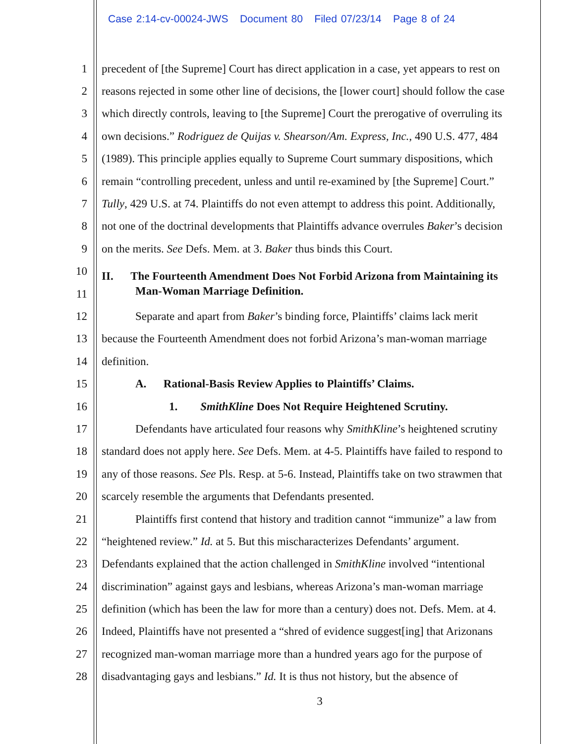Case 2:14-cv-00024-JWS Document 80 Filed 07/23/14 Page 8 of 24
1 precedent of [the Supreme] Court has direct application in a case, yet appears to rest on
2 reasons rejected in some other line of decisions, the [lower court] should follow the case
3 which directly controls, leaving to [the Supreme] Court the prerogative of overruling its
4 own decisions.” Rodriguez de Quijas v. Shearson/Am. Express, Inc., 490 U.S. 477, 484
5 (1989). This principle applies equally to Supreme Court summary dispositions, which
6 remain “controlling precedent, unless and until re-examined by [the Supreme] Court.”
7 Tully, 429 U.S. at 74. Plaintiffs do not even attempt to address this point. Additionally,
8 not one of the doctrinal developments that Plaintiffs advance overrules Baker’s decision
9 on the merits. See Defs. Mem. at 3. Baker thus binds this Court.
10 II. The Fourteenth Amendment Does Not Forbid Arizona from Maintaining its
11 Man-Woman Marriage Definition.
12 Separate and apart from Baker’s binding force, Plaintiffs’ claims lack merit
13 because the Fourteenth Amendment does not forbid Arizona’s man-woman marriage
14 definition.
15 A. Rational-Basis Review Applies to Plaintiffs’ Claims.
16 1. SmithKline Does Not Require Heightened Scrutiny.
17 Defendants have articulated four reasons why SmithKline’s heightened scrutiny
18 standard does not apply here. See Defs. Mem. at 4-5. Plaintiffs have failed to respond to
19 any of those reasons. See Pls. Resp. at 5-6. Instead, Plaintiffs take on two strawmen that
20 scarcely resemble the arguments that Defendants presented.
21 Plaintiffs first contend that history and tradition cannot “immunize” a law from
22 “heightened review.” Id. at 5. But this mischaracterizes Defendants’ argument.
23 Defendants explained that the action challenged in SmithKline involved “intentional
24 discrimination” against gays and lesbians, whereas Arizona’s man-woman marriage
25 definition (which has been the law for more than a century) does not. Defs. Mem. at 4.
26 Indeed, Plaintiffs have not presented a “shred of evidence suggest[ing] that Arizonans
27 recognized man-woman marriage more than a hundred years ago for the purpose of
28 disadvantaging gays and lesbians.” Id. It is thus not history, but the absence of
3